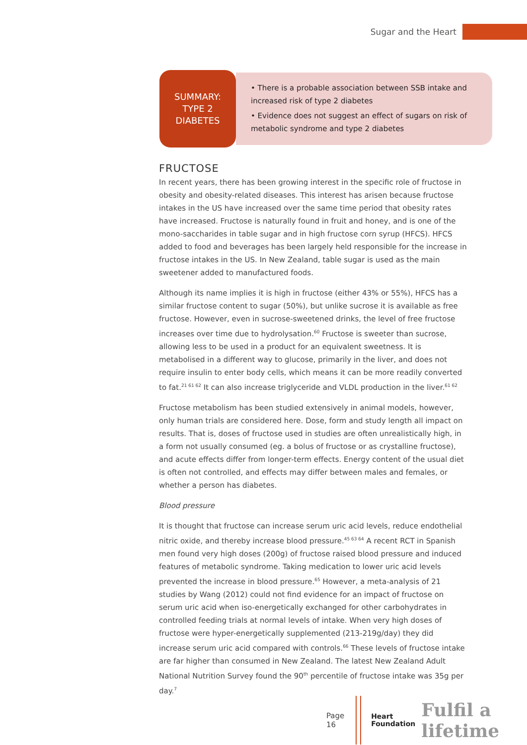Sugar and the Heart
SUMMARY:
TYPE 2
DIABETES
• There is a probable association between SSB intake and increased risk of type 2 diabetes
• Evidence does not suggest an effect of sugars on risk of metabolic syndrome and type 2 diabetes
FRUCTOSE
In recent years, there has been growing interest in the specific role of fructose in obesity and obesity-related diseases. This interest has arisen because fructose intakes in the US have increased over the same time period that obesity rates have increased. Fructose is naturally found in fruit and honey, and is one of the mono-saccharides in table sugar and in high fructose corn syrup (HFCS). HFCS added to food and beverages has been largely held responsible for the increase in fructose intakes in the US. In New Zealand, table sugar is used as the main sweetener added to manufactured foods.
Although its name implies it is high in fructose (either 43% or 55%), HFCS has a similar fructose content to sugar (50%), but unlike sucrose it is available as free fructose. However, even in sucrose-sweetened drinks, the level of free fructose increases over time due to hydrolysation.<sup>60</sup> Fructose is sweeter than sucrose, allowing less to be used in a product for an equivalent sweetness. It is metabolised in a different way to glucose, primarily in the liver, and does not require insulin to enter body cells, which means it can be more readily converted to fat.<sup>21 61 62</sup> It can also increase triglyceride and VLDL production in the liver.<sup>61 62</sup>
Fructose metabolism has been studied extensively in animal models, however, only human trials are considered here. Dose, form and study length all impact on results. That is, doses of fructose used in studies are often unrealistically high, in a form not usually consumed (eg. a bolus of fructose or as crystalline fructose), and acute effects differ from longer-term effects. Energy content of the usual diet is often not controlled, and effects may differ between males and females, or whether a person has diabetes.
Blood pressure
It is thought that fructose can increase serum uric acid levels, reduce endothelial nitric oxide, and thereby increase blood pressure.<sup>45 63 64</sup> A recent RCT in Spanish men found very high doses (200g) of fructose raised blood pressure and induced features of metabolic syndrome. Taking medication to lower uric acid levels prevented the increase in blood pressure.<sup>65</sup> However, a meta-analysis of 21 studies by Wang (2012) could not find evidence for an impact of fructose on serum uric acid when iso-energetically exchanged for other carbohydrates in controlled feeding trials at normal levels of intake. When very high doses of fructose were hyper-energetically supplemented (213-219g/day) they did increase serum uric acid compared with controls.<sup>66</sup> These levels of fructose intake are far higher than consumed in New Zealand. The latest New Zealand Adult National Nutrition Survey found the 90<sup>th</sup> percentile of fructose intake was 35g per day.<sup>7</sup>
Page 16
Heart
Foundation
Fulfil a lifetime